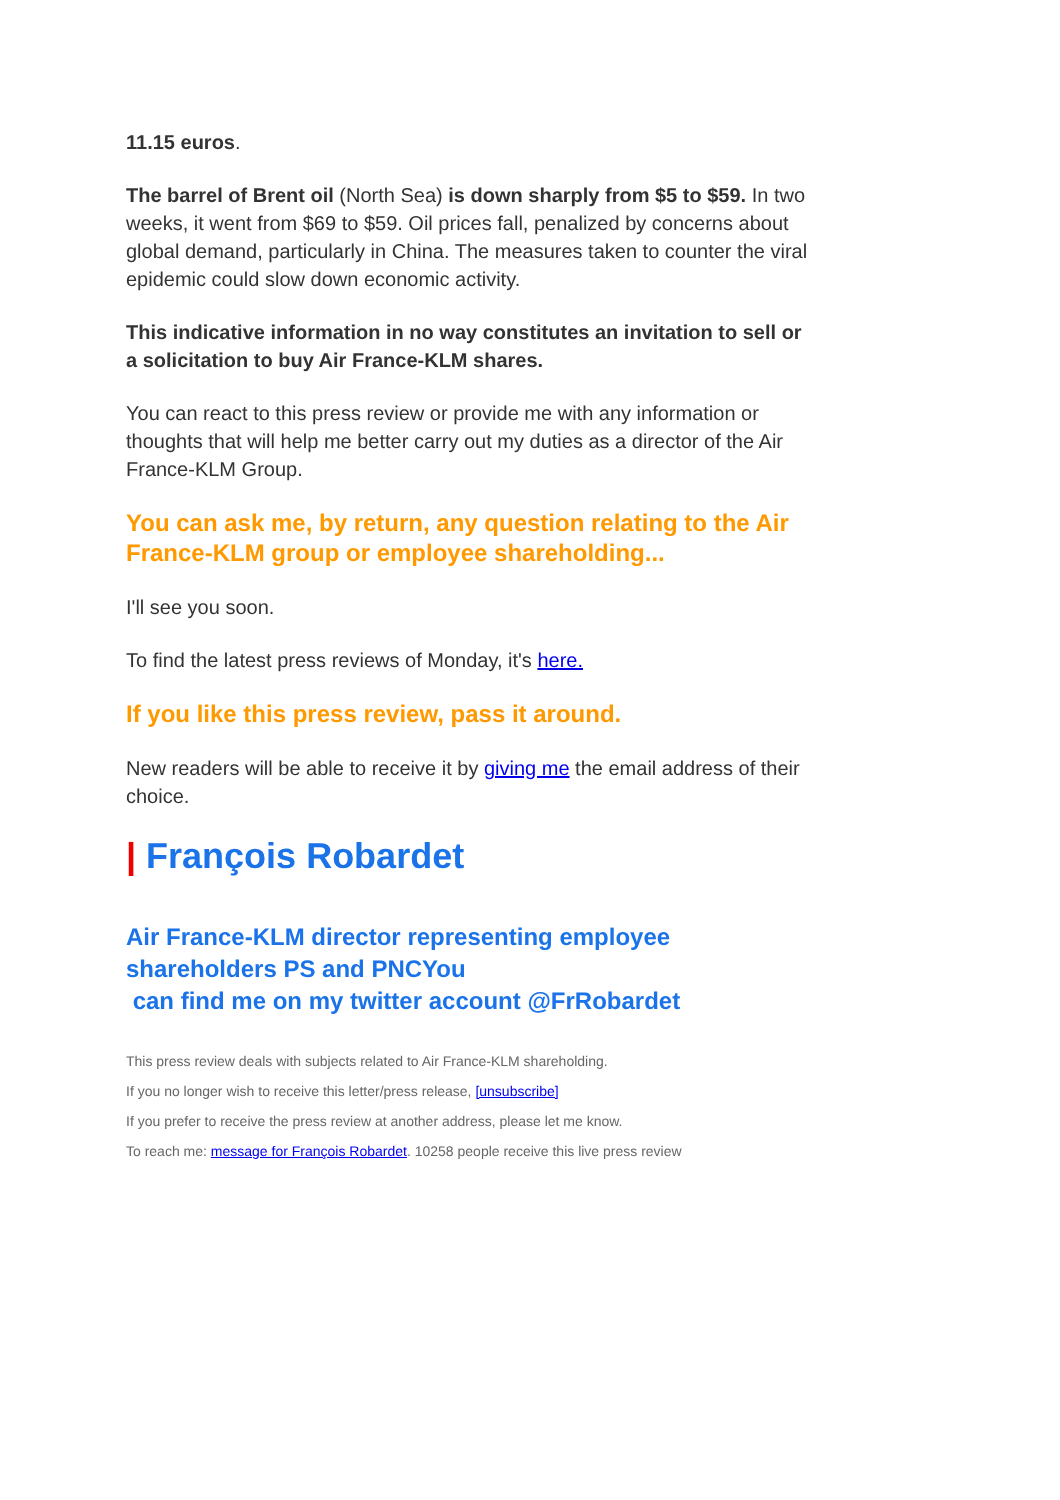11.15 euros.
The barrel of Brent oil (North Sea) is down sharply from $5 to $59. In two weeks, it went from $69 to $59. Oil prices fall, penalized by concerns about global demand, particularly in China. The measures taken to counter the viral epidemic could slow down economic activity.
This indicative information in no way constitutes an invitation to sell or a solicitation to buy Air France-KLM shares.
You can react to this press review or provide me with any information or thoughts that will help me better carry out my duties as a director of the Air France-KLM Group.
You can ask me, by return, any question relating to the Air France-KLM group or employee shareholding...
I'll see you soon.
To find the latest press reviews of Monday, it's here.
If you like this press review, pass it around.
New readers will be able to receive it by giving me the email address of their choice.
| François Robardet
Air France-KLM director representing employee shareholders PS and PNCYou
can find me on my twitter account @FrRobardet
This press review deals with subjects related to Air France-KLM shareholding.
If you no longer wish to receive this letter/press release, [unsubscribe]
If you prefer to receive the press review at another address, please let me know.
To reach me: message for François Robardet. 10258 people receive this live press review